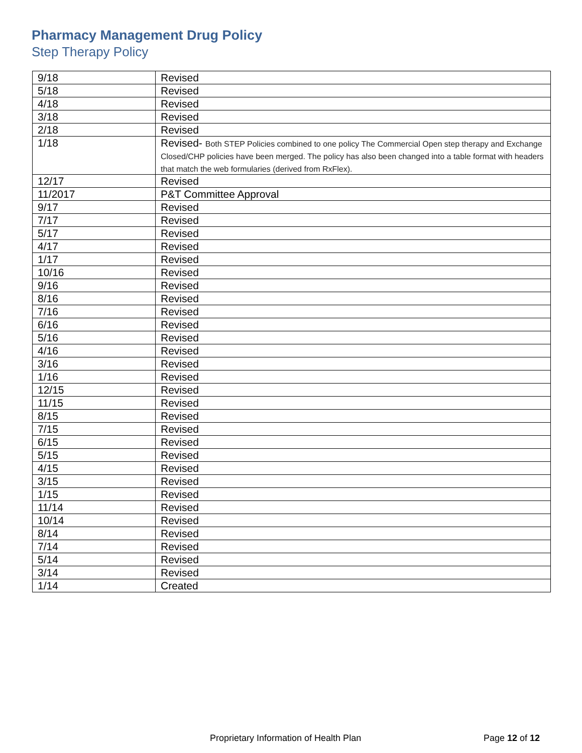Pharmacy Management Drug Policy
Step Therapy Policy
| 9/18 | Revised |
| 5/18 | Revised |
| 4/18 | Revised |
| 3/18 | Revised |
| 2/18 | Revised |
| 1/18 | Revised- Both STEP Policies combined to one policy The Commercial Open step therapy and Exchange Closed/CHP policies have been merged. The policy has also been changed into a table format with headers that match the web formularies (derived from RxFlex). |
| 12/17 | Revised |
| 11/2017 | P&T Committee Approval |
| 9/17 | Revised |
| 7/17 | Revised |
| 5/17 | Revised |
| 4/17 | Revised |
| 1/17 | Revised |
| 10/16 | Revised |
| 9/16 | Revised |
| 8/16 | Revised |
| 7/16 | Revised |
| 6/16 | Revised |
| 5/16 | Revised |
| 4/16 | Revised |
| 3/16 | Revised |
| 1/16 | Revised |
| 12/15 | Revised |
| 11/15 | Revised |
| 8/15 | Revised |
| 7/15 | Revised |
| 6/15 | Revised |
| 5/15 | Revised |
| 4/15 | Revised |
| 3/15 | Revised |
| 1/15 | Revised |
| 11/14 | Revised |
| 10/14 | Revised |
| 8/14 | Revised |
| 7/14 | Revised |
| 5/14 | Revised |
| 3/14 | Revised |
| 1/14 | Created |
Proprietary Information of Health Plan
Page 12 of 12